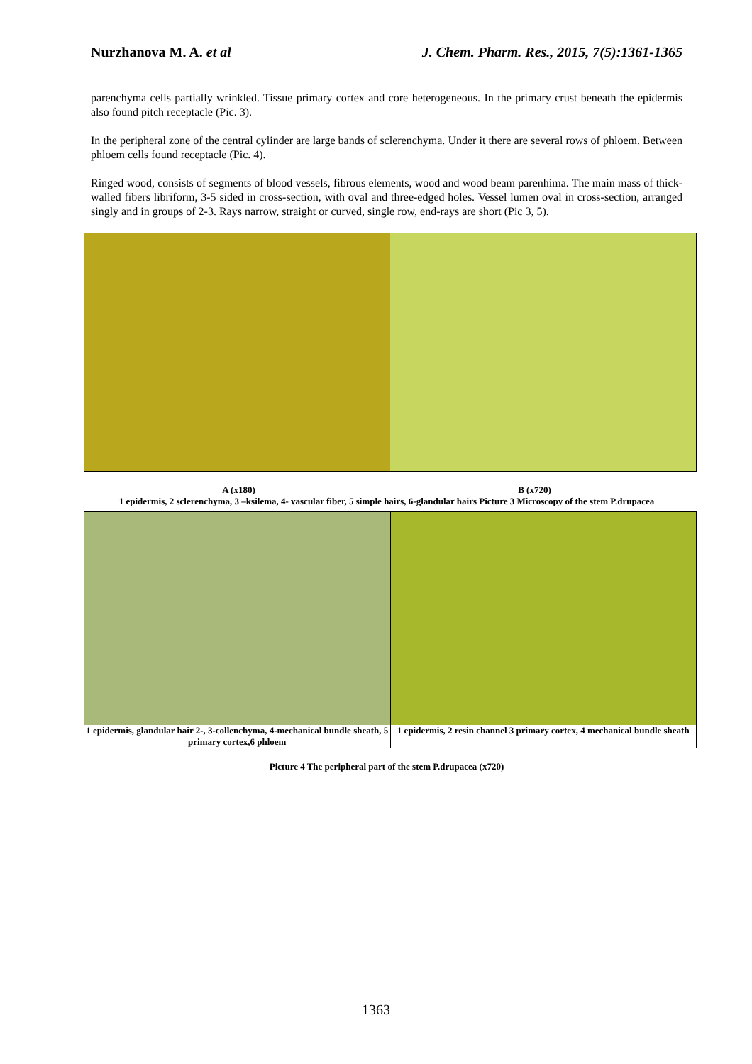Nurzhanova M. A. et al J. Chem. Pharm. Res., 2015, 7(5):1361-1365
parenchyma cells partially wrinkled. Tissue primary cortex and core heterogeneous. In the primary crust beneath the epidermis also found pitch receptacle (Pic. 3).
In the peripheral zone of the central cylinder are large bands of sclerenchyma. Under it there are several rows of phloem. Between phloem cells found receptacle (Pic. 4).
Ringed wood, consists of segments of blood vessels, fibrous elements, wood and wood beam parenhima. The main mass of thick-walled fibers libriform, 3-5 sided in cross-section, with oval and three-edged holes. Vessel lumen oval in cross-section, arranged singly and in groups of 2-3. Rays narrow, straight or curved, single row, end-rays are short (Pic 3, 5).
A (x180) B (x720)
1 epidermis, 2 sclerenchyma, 3 –ksilema, 4- vascular fiber, 5 simple hairs, 6-glandular hairs Picture 3 Microscopy of the stem P.drupacea
1 epidermis, glandular hair 2-, 3-collenchyma, 4-mechanical bundle sheath, 5 primary cortex,6 phloem
1 epidermis, 2 resin channel 3 primary cortex, 4 mechanical bundle sheath
Picture 4 The peripheral part of the stem P.drupacea (x720)
1363